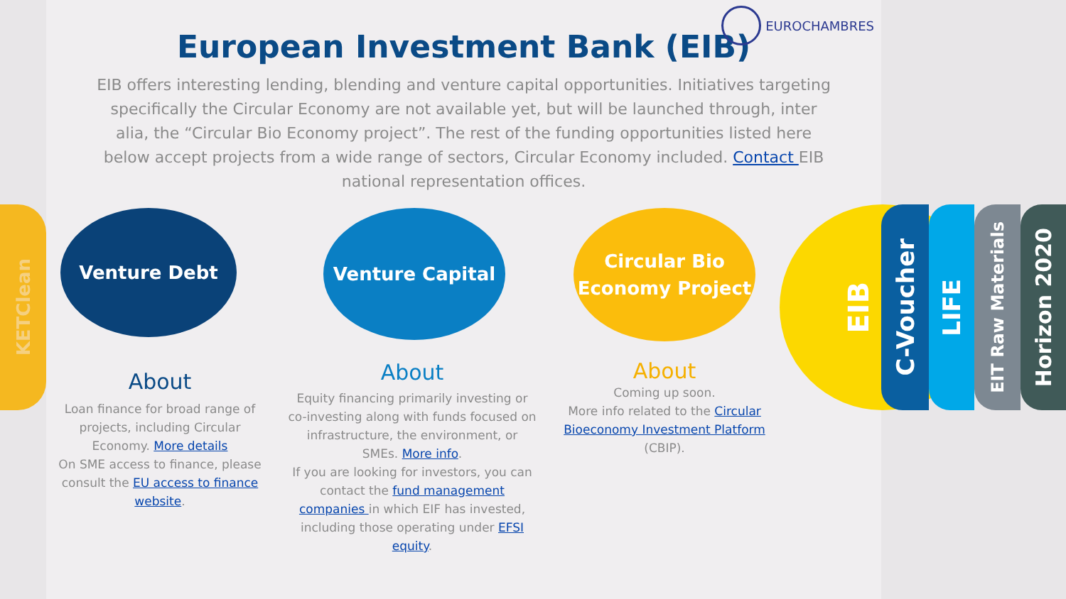KETClean
EUROCHAMBRES
European Investment Bank (EIB)
EIB offers interesting lending, blending and venture capital opportunities. Initiatives targeting specifically the Circular Economy are not available yet, but will be launched through, inter alia, the “Circular Bio Economy project”. The rest of the funding opportunities listed here below accept projects from a wide range of sectors, Circular Economy included. Contact EIB national representation offices.
Venture Debt
About
Loan finance for broad range of projects, including Circular Economy. More details
On SME access to finance, please consult the EU access to finance website.
Venture Capital
About
Equity financing primarily investing or co-investing along with funds focused on infrastructure, the environment, or SMEs. More info.
If you are looking for investors, you can contact the fund management companies in which EIF has invested, including those operating under EFSI equity.
Circular Bio
Economy Project
About
Coming up soon.
More info related to the Circular Bioeconomy Investment Platform (CBIP).
EIB
C-Voucher
LIFE
EIT Raw Materials
Horizon 2020